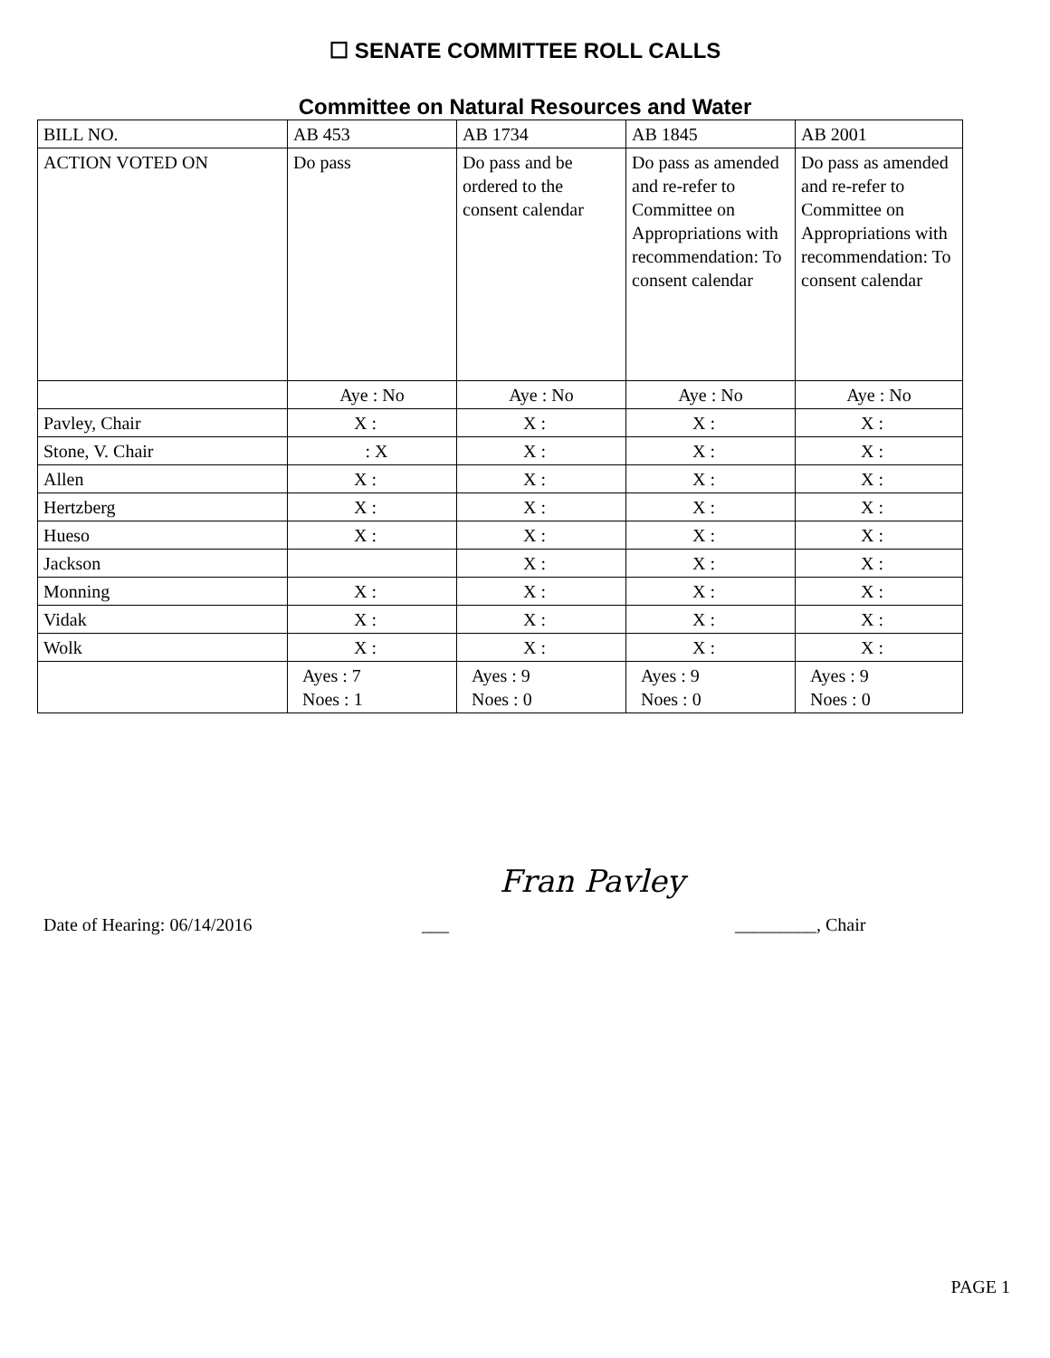☐ SENATE COMMITTEE ROLL CALLS
Committee on Natural Resources and Water
| BILL NO. | AB 453 | AB 1734 | AB 1845 | AB 2001 |
| ACTION VOTED ON | Do pass | Do pass and be ordered to the consent calendar | Do pass as amended and re-refer to Committee on Appropriations with recommendation: To consent calendar | Do pass as amended and re-refer to Committee on Appropriations with recommendation: To consent calendar |
| | Aye : No | Aye : No | Aye : No | Aye : No |
| Pavley, Chair | X : | X : | X : | X : |
| Stone, V. Chair | : X | X : | X : | X : |
| Allen | X : | X : | X : | X : |
| Hertzberg | X : | X : | X : | X : |
| Hueso | X : | X : | X : | X : |
| Jackson | | X : | X : | X : |
| Monning | X : | X : | X : | X : |
| Vidak | X : | X : | X : | X : |
| Wolk | X : | X : | X : | X : |
| | Ayes : 7 Noes : 1 | Ayes : 9 Noes : 0 | Ayes : 9 Noes : 0 | Ayes : 9 Noes : 0 |
Date of Hearing: 06/14/2016 ___ Fran Pavley _________, Chair
PAGE 1